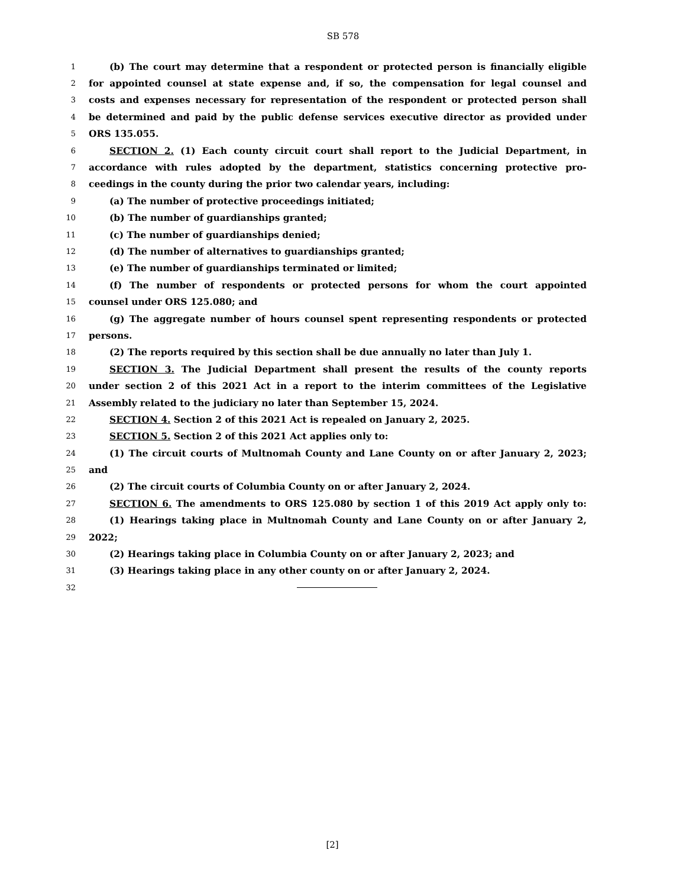SB 578
1 (b) The court may determine that a respondent or protected person is financially eligible
2 for appointed counsel at state expense and, if so, the compensation for legal counsel and
3 costs and expenses necessary for representation of the respondent or protected person shall
4 be determined and paid by the public defense services executive director as provided under
5 ORS 135.055.
6 SECTION 2. (1) Each county circuit court shall report to the Judicial Department, in
7 accordance with rules adopted by the department, statistics concerning protective pro-
8 ceedings in the county during the prior two calendar years, including:
9 (a) The number of protective proceedings initiated;
10 (b) The number of guardianships granted;
11 (c) The number of guardianships denied;
12 (d) The number of alternatives to guardianships granted;
13 (e) The number of guardianships terminated or limited;
14 (f) The number of respondents or protected persons for whom the court appointed
15 counsel under ORS 125.080; and
16 (g) The aggregate number of hours counsel spent representing respondents or protected
17 persons.
18 (2) The reports required by this section shall be due annually no later than July 1.
19 SECTION 3. The Judicial Department shall present the results of the county reports
20 under section 2 of this 2021 Act in a report to the interim committees of the Legislative
21 Assembly related to the judiciary no later than September 15, 2024.
22 SECTION 4. Section 2 of this 2021 Act is repealed on January 2, 2025.
23 SECTION 5. Section 2 of this 2021 Act applies only to:
24 (1) The circuit courts of Multnomah County and Lane County on or after January 2, 2023;
25 and
26 (2) The circuit courts of Columbia County on or after January 2, 2024.
27 SECTION 6. The amendments to ORS 125.080 by section 1 of this 2019 Act apply only to:
28 (1) Hearings taking place in Multnomah County and Lane County on or after January 2,
29 2022;
30 (2) Hearings taking place in Columbia County on or after January 2, 2023; and
31 (3) Hearings taking place in any other county on or after January 2, 2024.
32
[2]